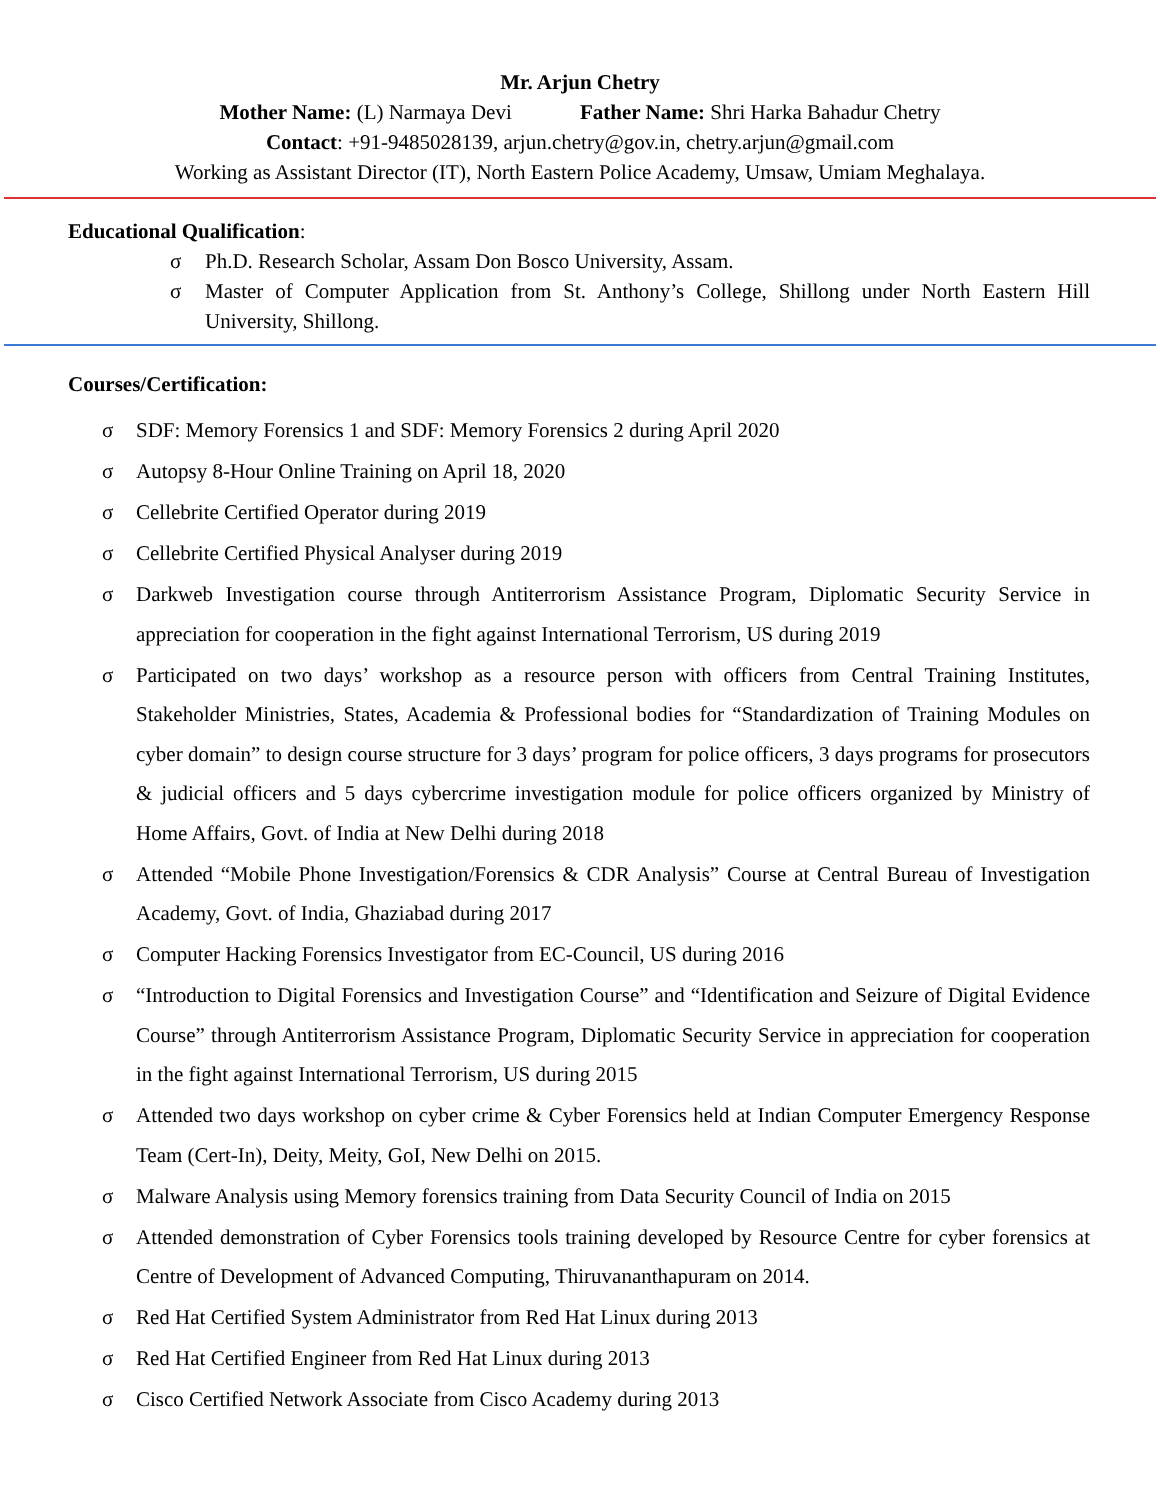Mr. Arjun Chetry
Mother Name: (L) Narmaya Devi Father Name: Shri Harka Bahadur Chetry
Contact: +91-9485028139, arjun.chetry@gov.in, chetry.arjun@gmail.com
Working as Assistant Director (IT), North Eastern Police Academy, Umsaw, Umiam Meghalaya.
Educational Qualification:
σ Ph.D. Research Scholar, Assam Don Bosco University, Assam.
σ Master of Computer Application from St. Anthony’s College, Shillong under North Eastern Hill University, Shillong.
Courses/Certification:
σ SDF: Memory Forensics 1 and SDF: Memory Forensics 2 during April 2020
σ Autopsy 8-Hour Online Training on April 18, 2020
σ Cellebrite Certified Operator during 2019
σ Cellebrite Certified Physical Analyser during 2019
σ Darkweb Investigation course through Antiterrorism Assistance Program, Diplomatic Security Service in appreciation for cooperation in the fight against International Terrorism, US during 2019
σ Participated on two days’ workshop as a resource person with officers from Central Training Institutes, Stakeholder Ministries, States, Academia & Professional bodies for “Standardization of Training Modules on cyber domain” to design course structure for 3 days’ program for police officers, 3 days programs for prosecutors & judicial officers and 5 days cybercrime investigation module for police officers organized by Ministry of Home Affairs, Govt. of India at New Delhi during 2018
σ Attended “Mobile Phone Investigation/Forensics & CDR Analysis” Course at Central Bureau of Investigation Academy, Govt. of India, Ghaziabad during 2017
σ Computer Hacking Forensics Investigator from EC-Council, US during 2016
σ “Introduction to Digital Forensics and Investigation Course” and “Identification and Seizure of Digital Evidence Course” through Antiterrorism Assistance Program, Diplomatic Security Service in appreciation for cooperation in the fight against International Terrorism, US during 2015
σ Attended two days workshop on cyber crime & Cyber Forensics held at Indian Computer Emergency Response Team (Cert-In), Deity, Meity, GoI, New Delhi on 2015.
σ Malware Analysis using Memory forensics training from Data Security Council of India on 2015
σ Attended demonstration of Cyber Forensics tools training developed by Resource Centre for cyber forensics at Centre of Development of Advanced Computing, Thiruvananthapuram on 2014.
σ Red Hat Certified System Administrator from Red Hat Linux during 2013
σ Red Hat Certified Engineer from Red Hat Linux during 2013
σ Cisco Certified Network Associate from Cisco Academy during 2013